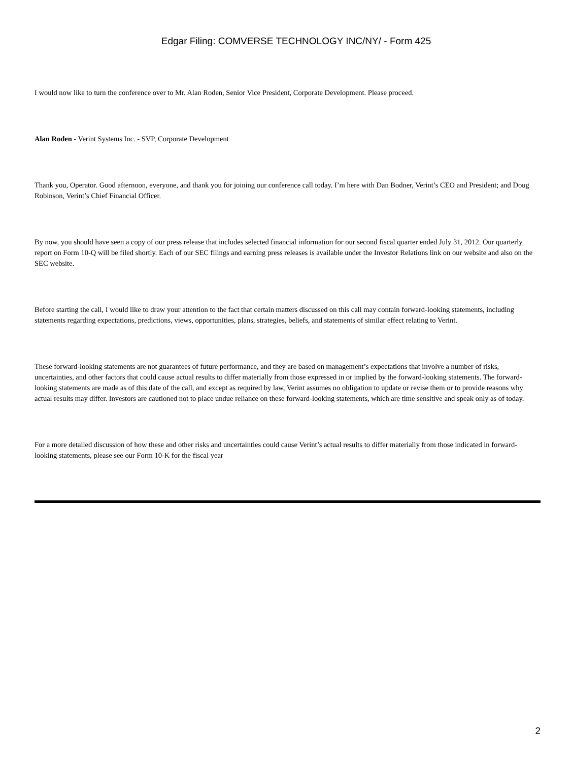Edgar Filing: COMVERSE TECHNOLOGY INC/NY/ - Form 425
I would now like to turn the conference over to Mr. Alan Roden, Senior Vice President, Corporate Development. Please proceed.
Alan Roden - Verint Systems Inc. - SVP, Corporate Development
Thank you, Operator. Good afternoon, everyone, and thank you for joining our conference call today. I’m here with Dan Bodner, Verint’s CEO and President; and Doug Robinson, Verint’s Chief Financial Officer.
By now, you should have seen a copy of our press release that includes selected financial information for our second fiscal quarter ended July 31, 2012. Our quarterly report on Form 10-Q will be filed shortly. Each of our SEC filings and earning press releases is available under the Investor Relations link on our website and also on the SEC website.
Before starting the call, I would like to draw your attention to the fact that certain matters discussed on this call may contain forward-looking statements, including statements regarding expectations, predictions, views, opportunities, plans, strategies, beliefs, and statements of similar effect relating to Verint.
These forward-looking statements are not guarantees of future performance, and they are based on management’s expectations that involve a number of risks, uncertainties, and other factors that could cause actual results to differ materially from those expressed in or implied by the forward-looking statements. The forward-looking statements are made as of this date of the call, and except as required by law, Verint assumes no obligation to update or revise them or to provide reasons why actual results may differ. Investors are cautioned not to place undue reliance on these forward-looking statements, which are time sensitive and speak only as of today.
For a more detailed discussion of how these and other risks and uncertainties could cause Verint’s actual results to differ materially from those indicated in forward-looking statements, please see our Form 10-K for the fiscal year
2